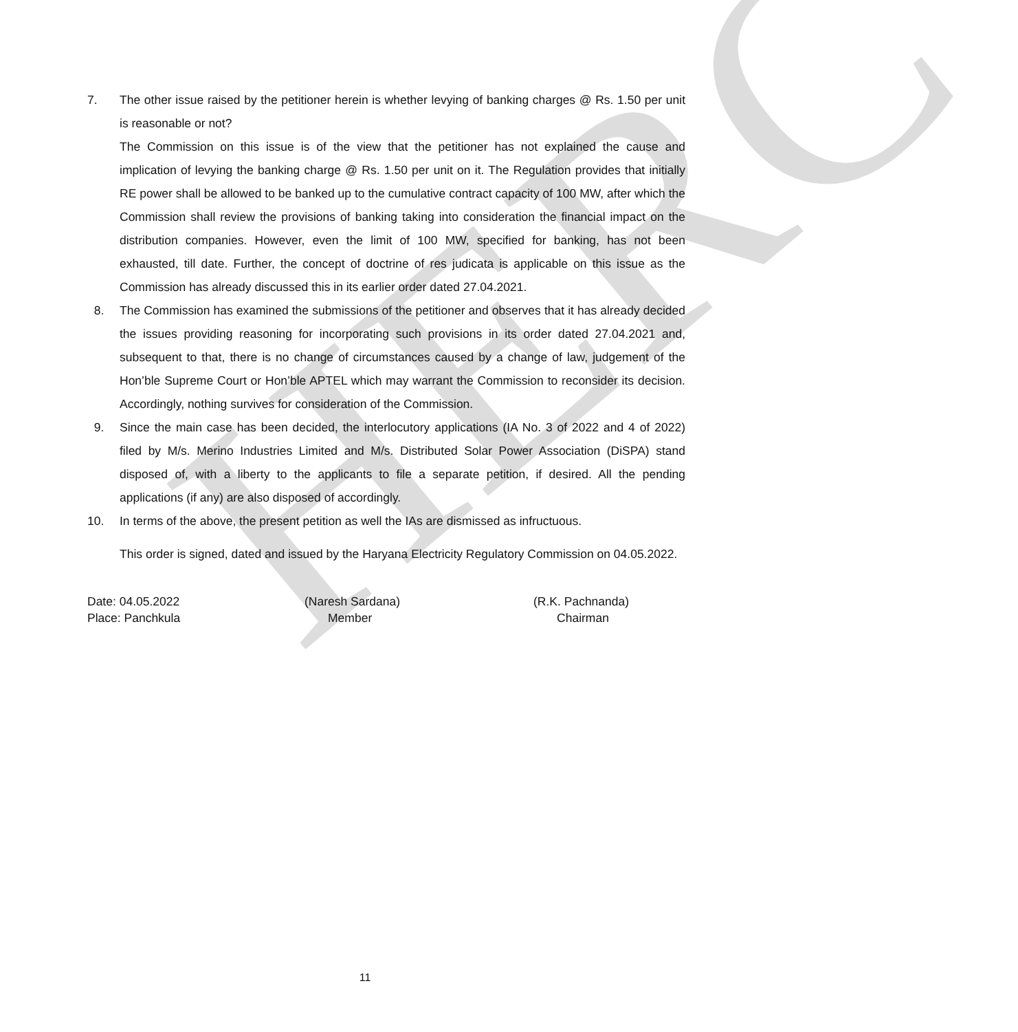HERC
7. The other issue raised by the petitioner herein is whether levying of banking charges @ Rs. 1.50 per unit is reasonable or not?
The Commission on this issue is of the view that the petitioner has not explained the cause and implication of levying the banking charge @ Rs. 1.50 per unit on it. The Regulation provides that initially RE power shall be allowed to be banked up to the cumulative contract capacity of 100 MW, after which the Commission shall review the provisions of banking taking into consideration the financial impact on the distribution companies. However, even the limit of 100 MW, specified for banking, has not been exhausted, till date. Further, the concept of doctrine of res judicata is applicable on this issue as the Commission has already discussed this in its earlier order dated 27.04.2021.
8. The Commission has examined the submissions of the petitioner and observes that it has already decided the issues providing reasoning for incorporating such provisions in its order dated 27.04.2021 and, subsequent to that, there is no change of circumstances caused by a change of law, judgement of the Hon’ble Supreme Court or Hon’ble APTEL which may warrant the Commission to reconsider its decision. Accordingly, nothing survives for consideration of the Commission.
9. Since the main case has been decided, the interlocutory applications (IA No. 3 of 2022 and 4 of 2022) filed by M/s. Merino Industries Limited and M/s. Distributed Solar Power Association (DiSPA) stand disposed of, with a liberty to the applicants to file a separate petition, if desired. All the pending applications (if any) are also disposed of accordingly.
10. In terms of the above, the present petition as well the IAs are dismissed as infructuous.
This order is signed, dated and issued by the Haryana Electricity Regulatory Commission on 04.05.2022.
Date: 04.05.2022
Place: Panchkula
(Naresh Sardana)
Member
(R.K. Pachnanda)
Chairman
11